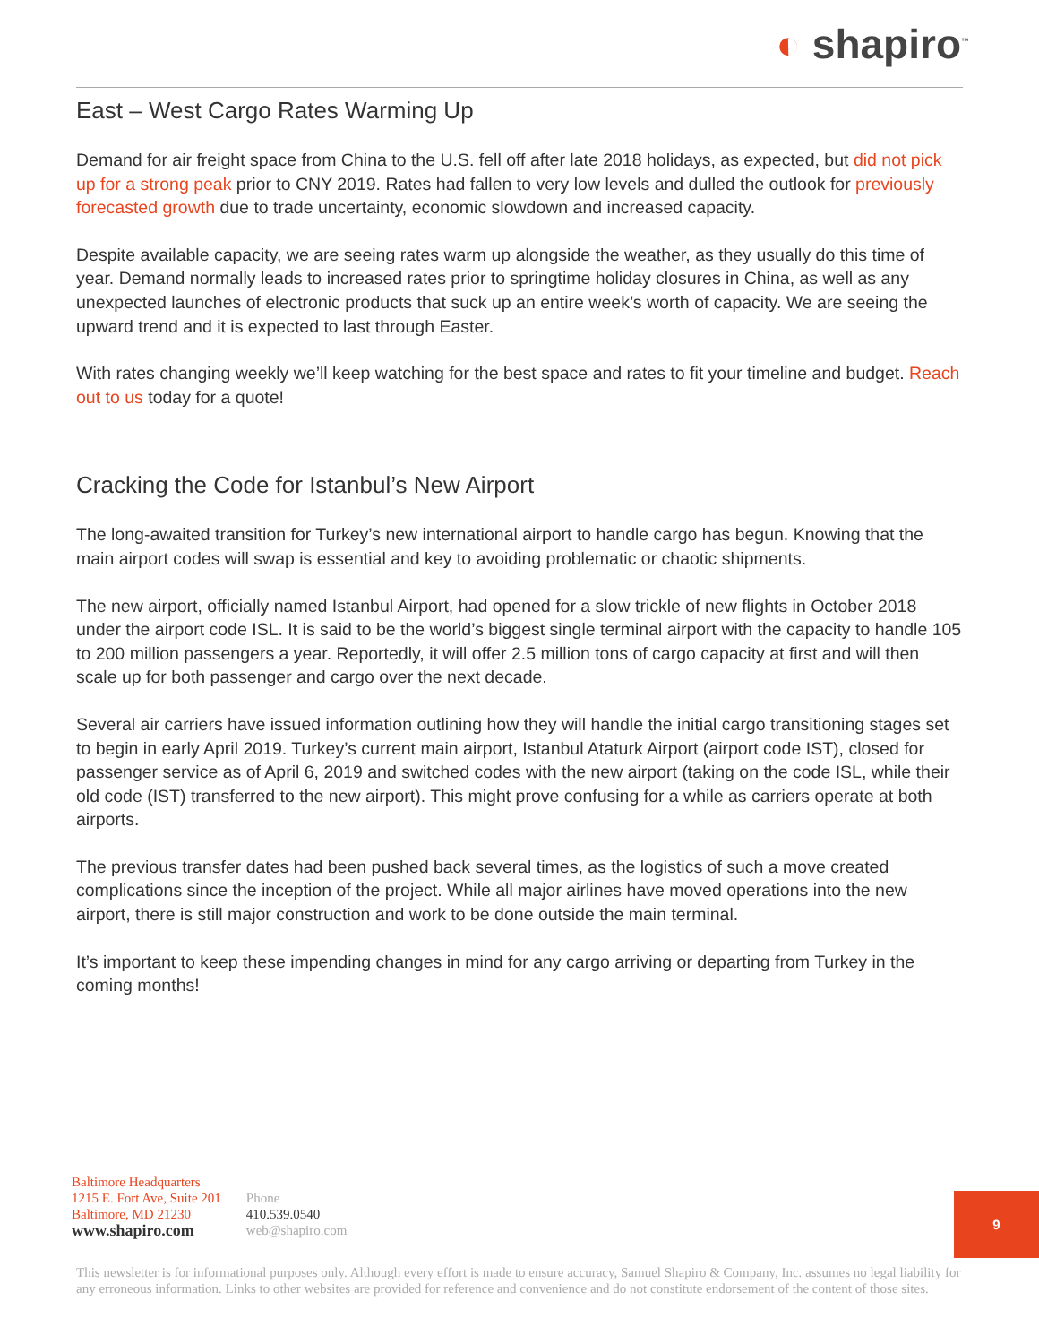◐ shapiro<sup>™</sup>
East – West Cargo Rates Warming Up
Demand for air freight space from China to the U.S. fell off after late 2018 holidays, as expected, but did not pick up for a strong peak prior to CNY 2019. Rates had fallen to very low levels and dulled the outlook for previously forecasted growth due to trade uncertainty, economic slowdown and increased capacity.
Despite available capacity, we are seeing rates warm up alongside the weather, as they usually do this time of year. Demand normally leads to increased rates prior to springtime holiday closures in China, as well as any unexpected launches of electronic products that suck up an entire week’s worth of capacity. We are seeing the upward trend and it is expected to last through Easter.
With rates changing weekly we’ll keep watching for the best space and rates to fit your timeline and budget. Reach out to us today for a quote!
Cracking the Code for Istanbul’s New Airport
The long-awaited transition for Turkey’s new international airport to handle cargo has begun. Knowing that the main airport codes will swap is essential and key to avoiding problematic or chaotic shipments.
The new airport, officially named Istanbul Airport, had opened for a slow trickle of new flights in October 2018 under the airport code ISL. It is said to be the world’s biggest single terminal airport with the capacity to handle 105 to 200 million passengers a year. Reportedly, it will offer 2.5 million tons of cargo capacity at first and will then scale up for both passenger and cargo over the next decade.
Several air carriers have issued information outlining how they will handle the initial cargo transitioning stages set to begin in early April 2019. Turkey’s current main airport, Istanbul Ataturk Airport (airport code IST), closed for passenger service as of April 6, 2019 and switched codes with the new airport (taking on the code ISL, while their old code (IST) transferred to the new airport). This might prove confusing for a while as carriers operate at both airports.
The previous transfer dates had been pushed back several times, as the logistics of such a move created complications since the inception of the project. While all major airlines have moved operations into the new airport, there is still major construction and work to be done outside the main terminal.
It’s important to keep these impending changes in mind for any cargo arriving or departing from Turkey in the coming months!
Baltimore Headquarters
1215 E. Fort Ave, Suite 201
Baltimore, MD 21230
www.shapiro.com
Phone
410.539.0540
web@shapiro.com
9
This newsletter is for informational purposes only. Although every effort is made to ensure accuracy, Samuel Shapiro & Company, Inc. assumes no legal liability for any erroneous information. Links to other websites are provided for reference and convenience and do not constitute endorsement of the content of those sites.